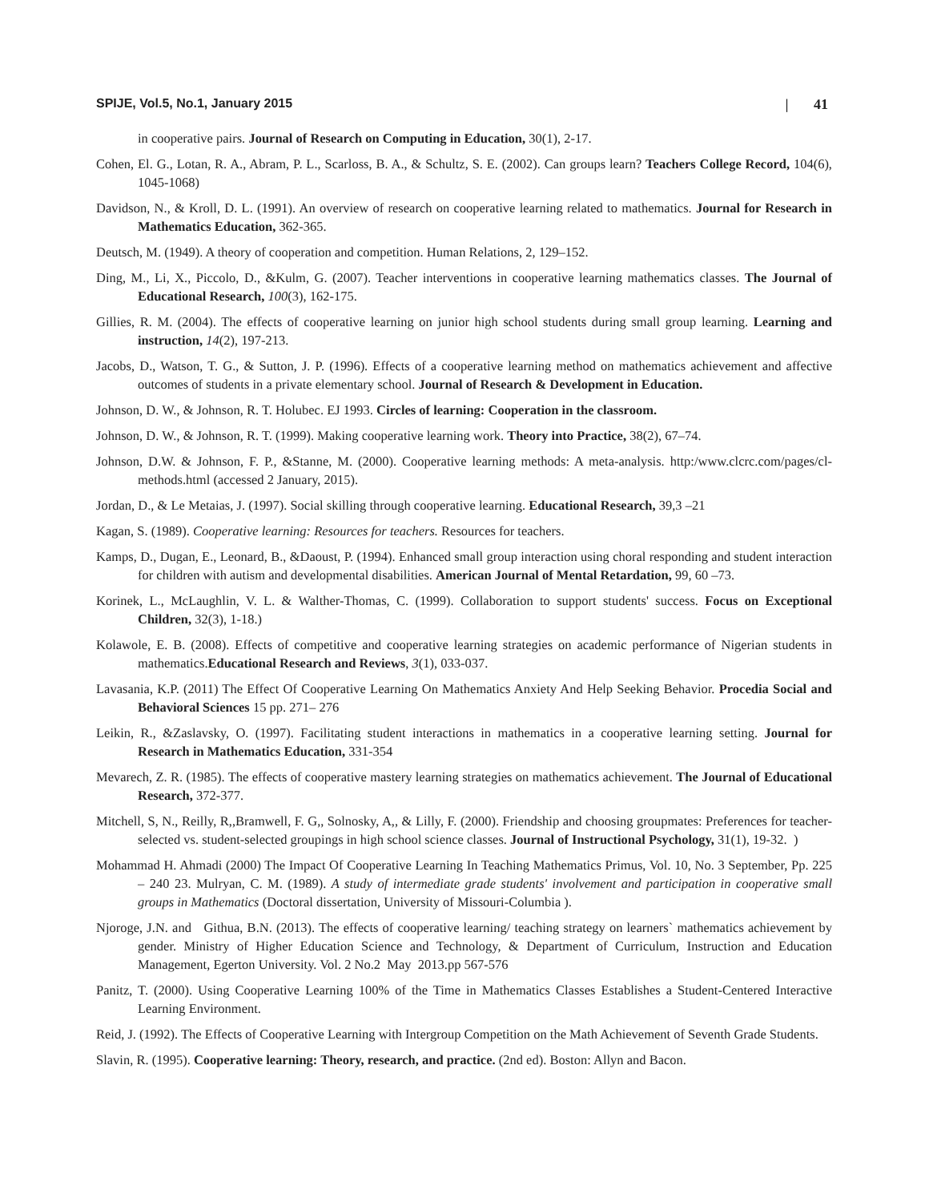SPIJE, Vol.5, No.1, January 2015 | 41
in cooperative pairs. Journal of Research on Computing in Education, 30(1), 2-17.
Cohen, El. G., Lotan, R. A., Abram, P. L., Scarloss, B. A., & Schultz, S. E. (2002). Can groups learn? Teachers College Record, 104(6), 1045-1068)
Davidson, N., & Kroll, D. L. (1991). An overview of research on cooperative learning related to mathematics. Journal for Research in Mathematics Education, 362-365.
Deutsch, M. (1949). A theory of cooperation and competition. Human Relations, 2, 129–152.
Ding, M., Li, X., Piccolo, D., &Kulm, G. (2007). Teacher interventions in cooperative learning mathematics classes. The Journal of Educational Research, 100(3), 162-175.
Gillies, R. M. (2004). The effects of cooperative learning on junior high school students during small group learning. Learning and instruction, 14(2), 197-213.
Jacobs, D., Watson, T. G., & Sutton, J. P. (1996). Effects of a cooperative learning method on mathematics achievement and affective outcomes of students in a private elementary school. Journal of Research & Development in Education.
Johnson, D. W., & Johnson, R. T. Holubec. EJ 1993. Circles of learning: Cooperation in the classroom.
Johnson, D. W., & Johnson, R. T. (1999). Making cooperative learning work. Theory into Practice, 38(2), 67–74.
Johnson, D.W. & Johnson, F. P., &Stanne, M. (2000). Cooperative learning methods: A meta-analysis. http:/www.clcrc.com/pages/cl-methods.html (accessed 2 January, 2015).
Jordan, D., & Le Metaias, J. (1997). Social skilling through cooperative learning. Educational Research, 39,3 –21
Kagan, S. (1989). Cooperative learning: Resources for teachers. Resources for teachers.
Kamps, D., Dugan, E., Leonard, B., &Daoust, P. (1994). Enhanced small group interaction using choral responding and student interaction for children with autism and developmental disabilities. American Journal of Mental Retardation, 99, 60 –73.
Korinek, L., McLaughlin, V. L. & Walther-Thomas, C. (1999). Collaboration to support students' success. Focus on Exceptional Children, 32(3), 1-18.)
Kolawole, E. B. (2008). Effects of competitive and cooperative learning strategies on academic performance of Nigerian students in mathematics.Educational Research and Reviews, 3(1), 033-037.
Lavasania, K.P. (2011) The Effect Of Cooperative Learning On Mathematics Anxiety And Help Seeking Behavior. Procedia Social and Behavioral Sciences 15 pp. 271– 276
Leikin, R., &Zaslavsky, O. (1997). Facilitating student interactions in mathematics in a cooperative learning setting. Journal for Research in Mathematics Education, 331-354
Mevarech, Z. R. (1985). The effects of cooperative mastery learning strategies on mathematics achievement. The Journal of Educational Research, 372-377.
Mitchell, S, N., Reilly, R,,Bramwell, F. G,, Solnosky, A,, & Lilly, F. (2000). Friendship and choosing groupmates: Preferences for teacher-selected vs. student-selected groupings in high school science classes. Journal of Instructional Psychology, 31(1), 19-32. )
Mohammad H. Ahmadi (2000) The Impact Of Cooperative Learning In Teaching Mathematics Primus, Vol. 10, No. 3 September, Pp. 225 – 240 23. Mulryan, C. M. (1989). A study of intermediate grade students' involvement and participation in cooperative small groups in Mathematics (Doctoral dissertation, University of Missouri-Columbia ).
Njoroge, J.N. and Githua, B.N. (2013). The effects of cooperative learning/ teaching strategy on learners` mathematics achievement by gender. Ministry of Higher Education Science and Technology, & Department of Curriculum, Instruction and Education Management, Egerton University. Vol. 2 No.2 May 2013.pp 567-576
Panitz, T. (2000). Using Cooperative Learning 100% of the Time in Mathematics Classes Establishes a Student-Centered Interactive Learning Environment.
Reid, J. (1992). The Effects of Cooperative Learning with Intergroup Competition on the Math Achievement of Seventh Grade Students.
Slavin, R. (1995). Cooperative learning: Theory, research, and practice. (2nd ed). Boston: Allyn and Bacon.